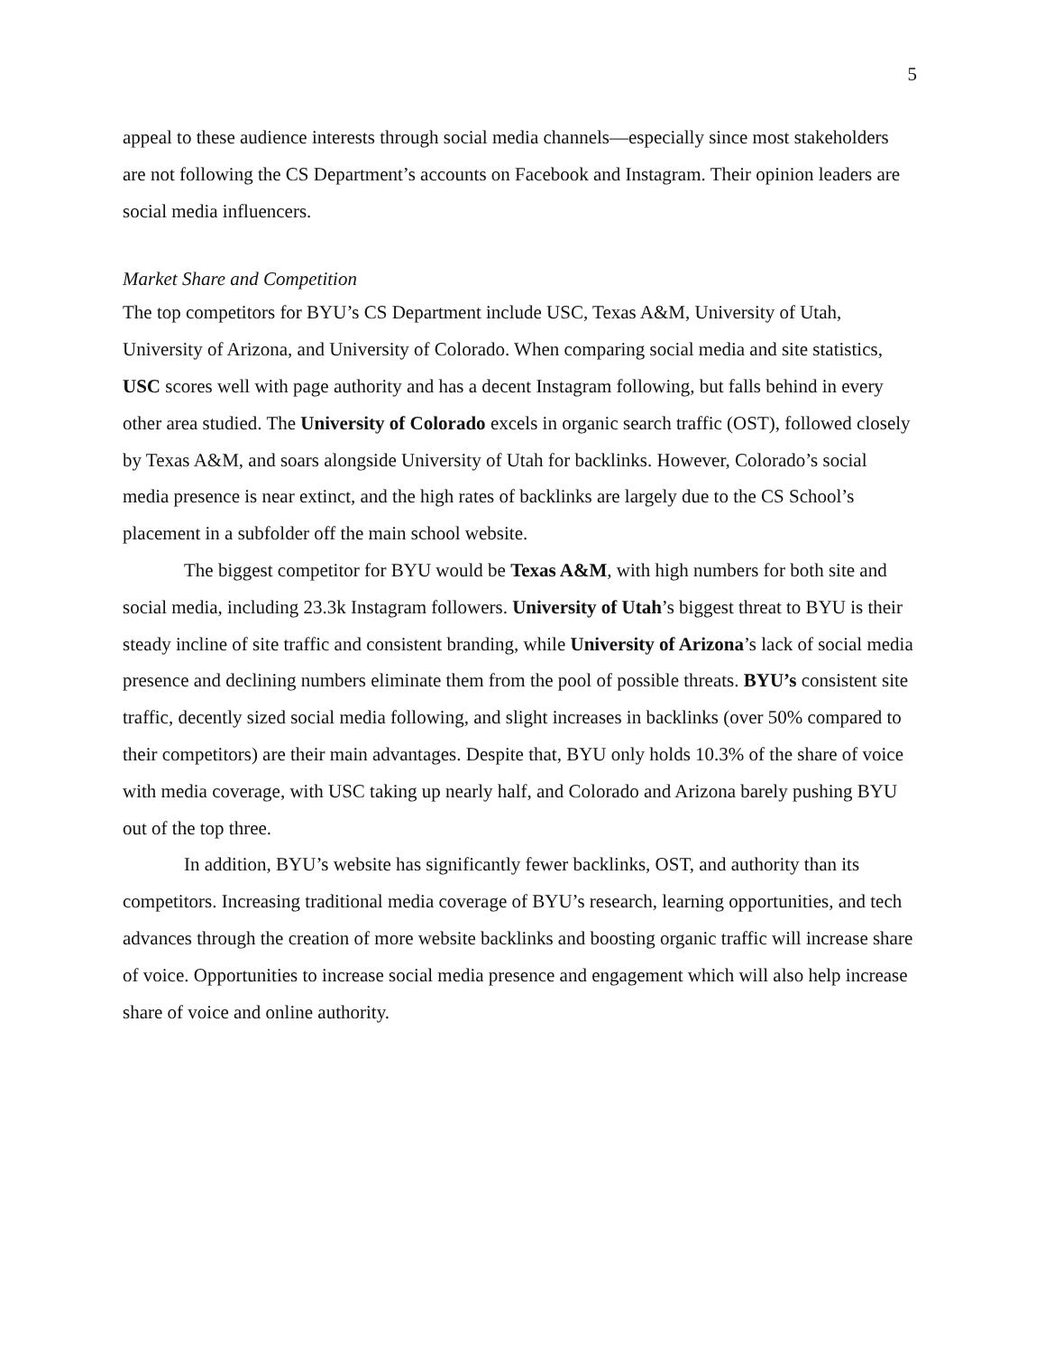5
appeal to these audience interests through social media channels—especially since most stakeholders are not following the CS Department’s accounts on Facebook and Instagram. Their opinion leaders are social media influencers.
Market Share and Competition
The top competitors for BYU’s CS Department include USC, Texas A&M, University of Utah, University of Arizona, and University of Colorado. When comparing social media and site statistics, USC scores well with page authority and has a decent Instagram following, but falls behind in every other area studied. The University of Colorado excels in organic search traffic (OST), followed closely by Texas A&M, and soars alongside University of Utah for backlinks. However, Colorado’s social media presence is near extinct, and the high rates of backlinks are largely due to the CS School’s placement in a subfolder off the main school website.
The biggest competitor for BYU would be Texas A&M, with high numbers for both site and social media, including 23.3k Instagram followers. University of Utah’s biggest threat to BYU is their steady incline of site traffic and consistent branding, while University of Arizona’s lack of social media presence and declining numbers eliminate them from the pool of possible threats. BYU’s consistent site traffic, decently sized social media following, and slight increases in backlinks (over 50% compared to their competitors) are their main advantages. Despite that, BYU only holds 10.3% of the share of voice with media coverage, with USC taking up nearly half, and Colorado and Arizona barely pushing BYU out of the top three.
In addition, BYU’s website has significantly fewer backlinks, OST, and authority than its competitors. Increasing traditional media coverage of BYU’s research, learning opportunities, and tech advances through the creation of more website backlinks and boosting organic traffic will increase share of voice. Opportunities to increase social media presence and engagement which will also help increase share of voice and online authority.